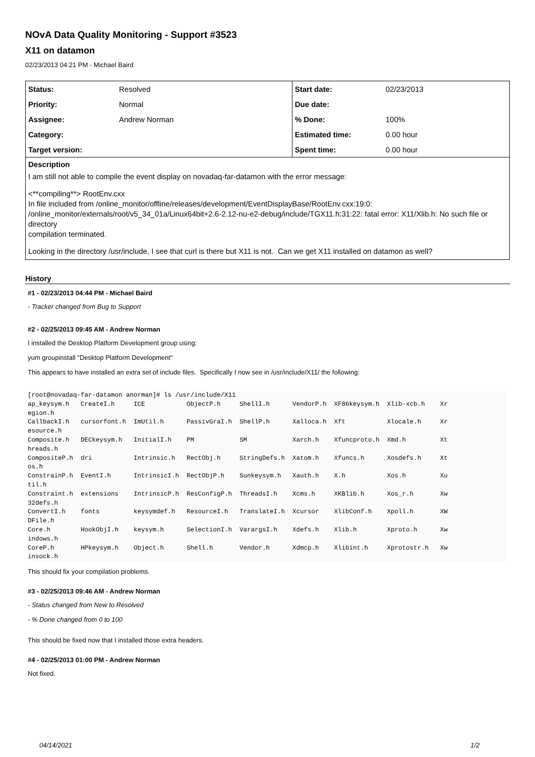NOvA Data Quality Monitoring - Support #3523
X11 on datamon
02/23/2013 04:21 PM - Michael Baird
| Status: | Resolved | Start date: | 02/23/2013 |
| Priority: | Normal | Due date: | |
| Assignee: | Andrew Norman | % Done: | 100% |
| Category: | | Estimated time: | 0.00 hour |
| Target version: | | Spent time: | 0.00 hour |
Description
I am still not able to compile the event display on novadaq-far-datamon with the error message:
<**compiling**> RootEnv.cxx
In file included from /online_monitor/offline/releases/development/EventDisplayBase/RootEnv.cxx:19:0:
/online_monitor/externals/root/v5_34_01a/Linux64bit+2.6-2.12-nu-e2-debug/include/TGX11.h:31:22: fatal error: X11/Xlib.h: No such file or directory
compilation terminated.
Looking in the directory /usr/include, I see that curl is there but X11 is not. Can we get X11 installed on datamon as well?
History
#1 - 02/23/2013 04:44 PM - Michael Baird
- Tracker changed from Bug to Support
#2 - 02/25/2013 09:45 AM - Andrew Norman
I installed the Desktop Platform Development group using:
yum groupinstall "Desktop Platform Development"
This appears to have installed an extra set of include files. Specifically I now see in /usr/include/X11/ the following:
[root@novadaq-far-datamon anorman]# ls /usr/include/X11
ap_keysym.h   CreateI.h     ICE           ObjectP.h     ShellI.h      VendorP.h  XF86keysym.h  Xlib-xcb.h    Xr
egion.h
CallbackI.h   cursorfont.h  ImUtil.h      PassivGraI.h  ShellP.h      Xalloca.h  Xft           Xlocale.h     Xr
esource.h
Composite.h   DECkeysym.h   InitialI.h    PM            SM            Xarch.h    Xfuncproto.h  Xmd.h         Xt
hreads.h
CompositeP.h  dri           Intrinsic.h   RectObj.h     StringDefs.h  Xatom.h    Xfuncs.h      Xosdefs.h     Xt
os.h
ConstrainP.h  EventI.h      IntrinsicI.h  RectObjP.h    Sunkeysym.h   Xauth.h    X.h           Xos.h         Xu
til.h
Constraint.h  extensions    IntrinsicP.h  ResConfigP.h  ThreadsI.h    Xcms.h     XKBlib.h      Xos_r.h       Xw
32defs.h
ConvertI.h    fonts         keysymdef.h   ResourceI.h   TranslateI.h  Xcursor    XlibConf.h    Xpoll.h       XW
DFile.h
Core.h        HookObjI.h    keysym.h      SelectionI.h  VarargsI.h    Xdefs.h    Xlib.h        Xproto.h      Xw
indows.h
CoreP.h       HPkeysym.h    Object.h      Shell.h       Vendor.h      Xdmcp.h    Xlibint.h     Xprotostr.h   Xw
insock.h
This should fix your compilation problems.
#3 - 02/25/2013 09:46 AM - Andrew Norman
- Status changed from New to Resolved
- % Done changed from 0 to 100
This should be fixed now that I installed those extra headers.
#4 - 02/25/2013 01:00 PM - Andrew Norman
Not fixed.
04/14/2021 1/2